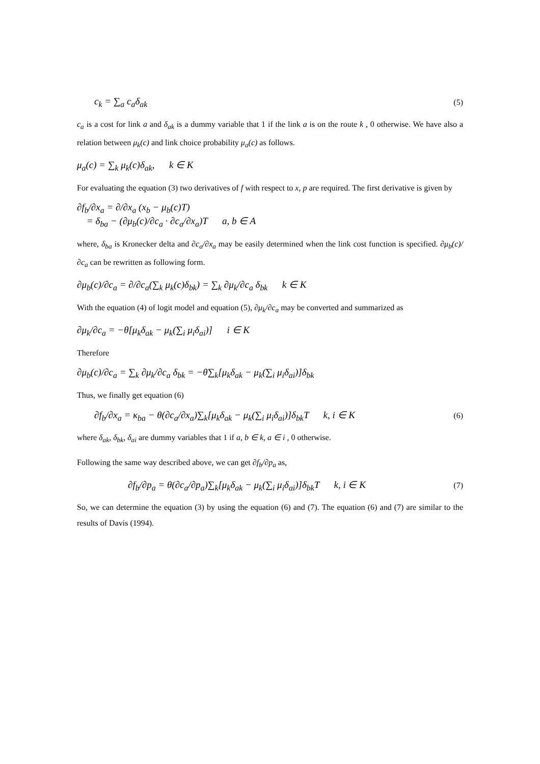c<sub>k</sub> = ∑<sub>a</sub> c<sub>a</sub>δ<sub>ak</sub> (5)
c<sub>a</sub> is a cost for link a and δ<sub>ak</sub> is a dummy variable that 1 if the link a is on the route k , 0 otherwise. We have also a relation between μ<sub>k</sub>(c) and link choice probability μ<sub>a</sub>(c) as follows.
μ<sub>a</sub>(c) = ∑<sub>k</sub> μ<sub>k</sub>(c)δ<sub>ak</sub>, k ∈ K
For evaluating the equation (3) two derivatives of f with respect to x, p are required. The first derivative is given by
∂f<sub>b</sub>/∂x<sub>a</sub> = ∂/∂x<sub>a</sub> (x<sub>b</sub> − μ<sub>b</sub>(c)T)
= δ<sub>ba</sub> − (∂μ<sub>b</sub>(c)/∂c<sub>a</sub> · ∂c<sub>a</sub>/∂x<sub>a</sub>)T a, b ∈ A
where, δ<sub>ba</sub> is Kronecker delta and ∂c<sub>a</sub>/∂x<sub>a</sub> may be easily determined when the link cost function is specified. ∂μ<sub>b</sub>(c)/∂c<sub>a</sub> can be rewritten as following form.
∂μ<sub>b</sub>(c)/∂c<sub>a</sub> = ∂/∂c<sub>a</sub>(∑<sub>k</sub> μ<sub>k</sub>(c)δ<sub>bk</sub>) = ∑<sub>k</sub> ∂μ<sub>k</sub>/∂c<sub>a</sub> δ<sub>bk</sub> k ∈ K
With the equation (4) of logit model and equation (5), ∂μ<sub>k</sub>/∂c<sub>a</sub> may be converted and summarized as
∂μ<sub>k</sub>/∂c<sub>a</sub> = −θ[μ<sub>k</sub>δ<sub>ak</sub> − μ<sub>k</sub>(∑<sub>i</sub> μ<sub>i</sub>δ<sub>ai</sub>)] i ∈ K
Therefore
∂μ<sub>b</sub>(c)/∂c<sub>a</sub> = ∑<sub>k</sub> ∂μ<sub>k</sub>/∂c<sub>a</sub> δ<sub>bk</sub> = −θ∑<sub>k</sub>[μ<sub>k</sub>δ<sub>ak</sub> − μ<sub>k</sub>(∑<sub>i</sub> μ<sub>i</sub>δ<sub>ai</sub>)]δ<sub>bk</sub>
Thus, we finally get equation (6)
∂f<sub>b</sub>/∂x<sub>a</sub> = κ<sub>ba</sub> − θ(∂c<sub>a</sub>/∂x<sub>a</sub>)∑<sub>k</sub>[μ<sub>k</sub>δ<sub>ak</sub> − μ<sub>k</sub>(∑<sub>i</sub> μ<sub>i</sub>δ<sub>ai</sub>)]δ<sub>bk</sub>T k, i ∈ K (6)
where δ<sub>ak</sub>, δ<sub>bk</sub>, δ<sub>ai</sub> are dummy variables that 1 if a, b ∈ k, a ∈ i , 0 otherwise.
Following the same way described above, we can get ∂f<sub>b</sub>/∂p<sub>a</sub> as,
∂f<sub>b</sub>/∂p<sub>a</sub> = θ(∂c<sub>a</sub>/∂p<sub>a</sub>)∑<sub>k</sub>[μ<sub>k</sub>δ<sub>ak</sub> − μ<sub>k</sub>(∑<sub>i</sub> μ<sub>i</sub>δ<sub>ai</sub>)]δ<sub>bk</sub>T k, i ∈ K (7)
So, we can determine the equation (3) by using the equation (6) and (7). The equation (6) and (7) are similar to the results of Davis (1994).